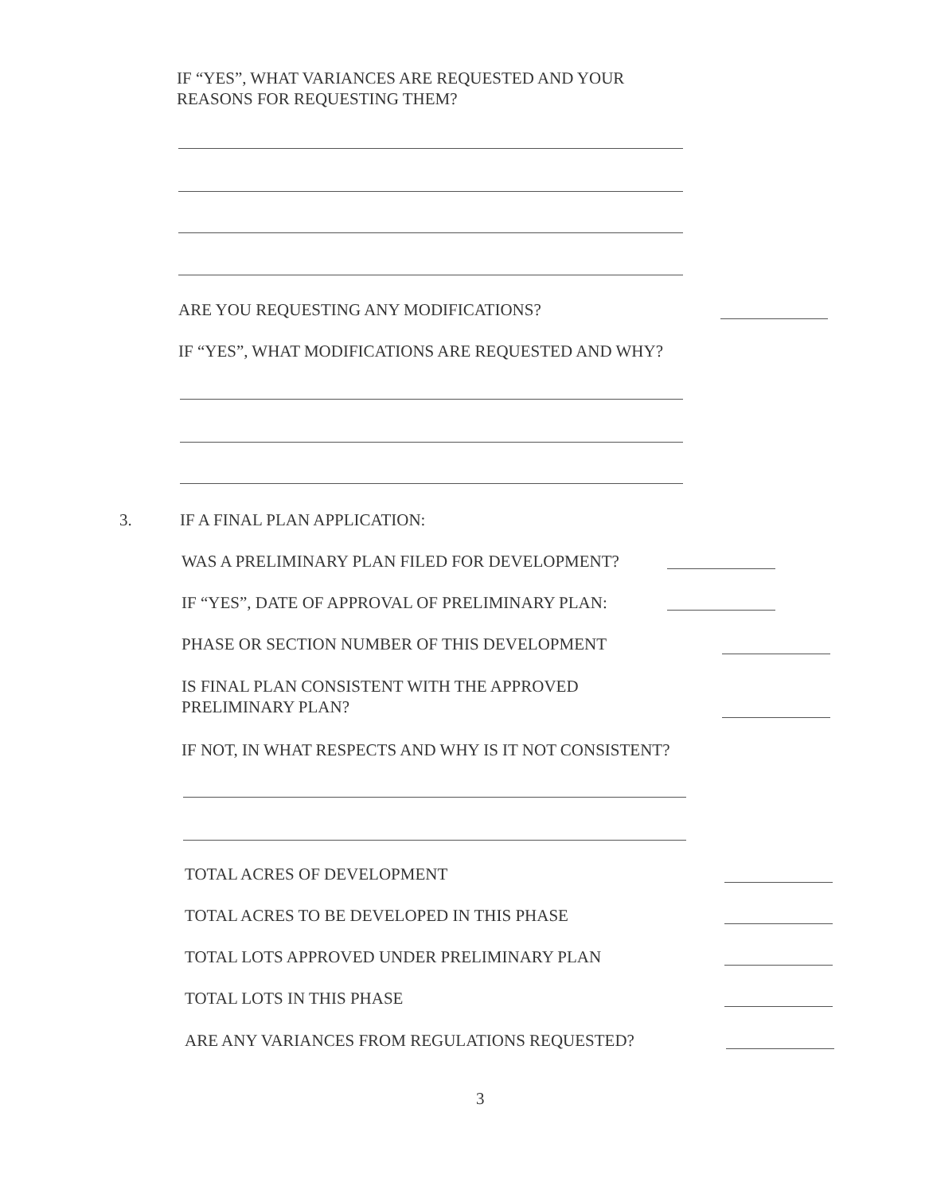IF “YES”, WHAT VARIANCES ARE REQUESTED AND YOUR
REASONS FOR REQUESTING THEM?
ARE YOU REQUESTING ANY MODIFICATIONS?
IF “YES”, WHAT MODIFICATIONS ARE REQUESTED AND WHY?
3. IF A FINAL PLAN APPLICATION:
WAS A PRELIMINARY PLAN FILED FOR DEVELOPMENT?
IF “YES”, DATE OF APPROVAL OF PRELIMINARY PLAN:
PHASE OR SECTION NUMBER OF THIS DEVELOPMENT
IS FINAL PLAN CONSISTENT WITH THE APPROVED
PRELIMINARY PLAN?
IF NOT, IN WHAT RESPECTS AND WHY IS IT NOT CONSISTENT?
TOTAL ACRES OF DEVELOPMENT
TOTAL ACRES TO BE DEVELOPED IN THIS PHASE
TOTAL LOTS APPROVED UNDER PRELIMINARY PLAN
TOTAL LOTS IN THIS PHASE
ARE ANY VARIANCES FROM REGULATIONS REQUESTED?
3